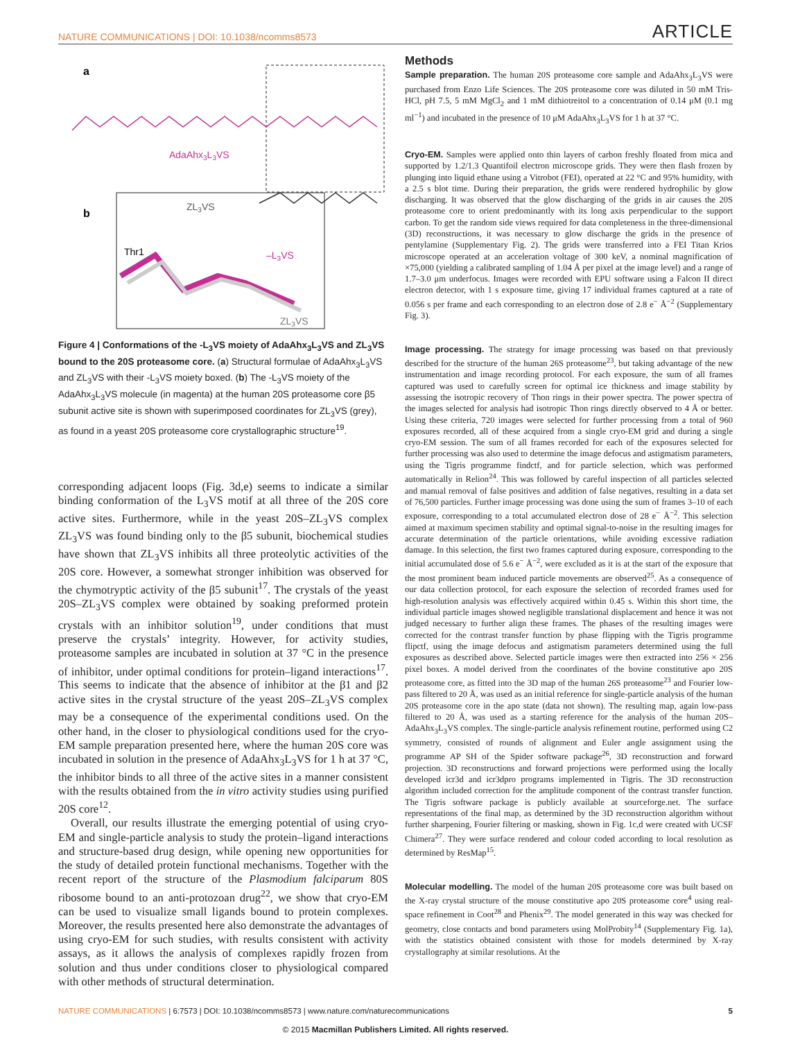NATURE COMMUNICATIONS | DOI: 10.1038/ncomms8573 ARTICLE
a
AdaAhx3L3VS
ZL3VS
b
Thr1
–L3VS
ZL3VS
Figure 4 | Conformations of the -L<sub>3</sub>VS moiety of AdaAhx<sub>3</sub>L<sub>3</sub>VS and ZL<sub>3</sub>VS bound to the 20S proteasome core. (a) Structural formulae of AdaAhx<sub>3</sub>L<sub>3</sub>VS and ZL<sub>3</sub>VS with their -L<sub>3</sub>VS moiety boxed. (b) The -L<sub>3</sub>VS moiety of the AdaAhx<sub>3</sub>L<sub>3</sub>VS molecule (in magenta) at the human 20S proteasome core β5 subunit active site is shown with superimposed coordinates for ZL<sub>3</sub>VS (grey), as found in a yeast 20S proteasome core crystallographic structure<sup>19</sup>.
corresponding adjacent loops (Fig. 3d,e) seems to indicate a similar binding conformation of the L<sub>3</sub>VS motif at all three of the 20S core active sites. Furthermore, while in the yeast 20S–ZL<sub>3</sub>VS complex ZL<sub>3</sub>VS was found binding only to the β5 subunit, biochemical studies have shown that ZL<sub>3</sub>VS inhibits all three proteolytic activities of the 20S core. However, a somewhat stronger inhibition was observed for the chymotryptic activity of the β5 subunit<sup>17</sup>. The crystals of the yeast 20S–ZL<sub>3</sub>VS complex were obtained by soaking preformed protein crystals with an inhibitor solution<sup>19</sup>, under conditions that must preserve the crystals’ integrity. However, for activity studies, proteasome samples are incubated in solution at 37 °C in the presence of inhibitor, under optimal conditions for protein–ligand interactions<sup>17</sup>. This seems to indicate that the absence of inhibitor at the β1 and β2 active sites in the crystal structure of the yeast 20S–ZL<sub>3</sub>VS complex may be a consequence of the experimental conditions used. On the other hand, in the closer to physiological conditions used for the cryo-EM sample preparation presented here, where the human 20S core was incubated in solution in the presence of AdaAhx<sub>3</sub>L<sub>3</sub>VS for 1 h at 37 °C, the inhibitor binds to all three of the active sites in a manner consistent with the results obtained from the in vitro activity studies using purified 20S core<sup>12</sup>.
Overall, our results illustrate the emerging potential of using cryo-EM and single-particle analysis to study the protein–ligand interactions and structure-based drug design, while opening new opportunities for the study of detailed protein functional mechanisms. Together with the recent report of the structure of the Plasmodium falciparum 80S ribosome bound to an anti-protozoan drug<sup>22</sup>, we show that cryo-EM can be used to visualize small ligands bound to protein complexes. Moreover, the results presented here also demonstrate the advantages of using cryo-EM for such studies, with results consistent with activity assays, as it allows the analysis of complexes rapidly frozen from solution and thus under conditions closer to physiological compared with other methods of structural determination.
Methods
Sample preparation. The human 20S proteasome core sample and AdaAhx<sub>3</sub>L<sub>3</sub>VS were purchased from Enzo Life Sciences. The 20S proteasome core was diluted in 50 mM Tris-HCl, pH 7.5, 5 mM MgCl<sub>2</sub> and 1 mM dithiotreitol to a concentration of 0.14 μM (0.1 mg ml<sup>−1</sup>) and incubated in the presence of 10 μM AdaAhx<sub>3</sub>L<sub>3</sub>VS for 1 h at 37 °C.
Cryo-EM. Samples were applied onto thin layers of carbon freshly floated from mica and supported by 1.2/1.3 Quantifoil electron microscope grids. They were then flash frozen by plunging into liquid ethane using a Vitrobot (FEI), operated at 22 °C and 95% humidity, with a 2.5 s blot time. During their preparation, the grids were rendered hydrophilic by glow discharging. It was observed that the glow discharging of the grids in air causes the 20S proteasome core to orient predominantly with its long axis perpendicular to the support carbon. To get the random side views required for data completeness in the three-dimensional (3D) reconstructions, it was necessary to glow discharge the grids in the presence of pentylamine (Supplementary Fig. 2). The grids were transferred into a FEI Titan Krios microscope operated at an acceleration voltage of 300 keV, a nominal magnification of ×75,000 (yielding a calibrated sampling of 1.04 Å per pixel at the image level) and a range of 1.7–3.0 μm underfocus. Images were recorded with EPU software using a Falcon II direct electron detector, with 1 s exposure time, giving 17 individual frames captured at a rate of 0.056 s per frame and each corresponding to an electron dose of 2.8 e<sup>−</sup> Å<sup>−2</sup> (Supplementary Fig. 3).
Image processing. The strategy for image processing was based on that previously described for the structure of the human 26S proteasome<sup>23</sup>, but taking advantage of the new instrumentation and image recording protocol. For each exposure, the sum of all frames captured was used to carefully screen for optimal ice thickness and image stability by assessing the isotropic recovery of Thon rings in their power spectra. The power spectra of the images selected for analysis had isotropic Thon rings directly observed to 4 Å or better. Using these criteria, 720 images were selected for further processing from a total of 960 exposures recorded, all of these acquired from a single cryo-EM grid and during a single cryo-EM session. The sum of all frames recorded for each of the exposures selected for further processing was also used to determine the image defocus and astigmatism parameters, using the Tigris programme findctf, and for particle selection, which was performed automatically in Relion<sup>24</sup>. This was followed by careful inspection of all particles selected and manual removal of false positives and addition of false negatives, resulting in a data set of 76,500 particles. Further image processing was done using the sum of frames 3–10 of each exposure, corresponding to a total accumulated electron dose of 28 e<sup>−</sup> Å<sup>−2</sup>. This selection aimed at maximum specimen stability and optimal signal-to-noise in the resulting images for accurate determination of the particle orientations, while avoiding excessive radiation damage. In this selection, the first two frames captured during exposure, corresponding to the initial accumulated dose of 5.6 e<sup>−</sup> Å<sup>−2</sup>, were excluded as it is at the start of the exposure that the most prominent beam induced particle movements are observed<sup>25</sup>. As a consequence of our data collection protocol, for each exposure the selection of recorded frames used for high-resolution analysis was effectively acquired within 0.45 s. Within this short time, the individual particle images showed negligible translational displacement and hence it was not judged necessary to further align these frames. The phases of the resulting images were corrected for the contrast transfer function by phase flipping with the Tigris programme flipctf, using the image defocus and astigmatism parameters determined using the full exposures as described above. Selected particle images were then extracted into 256 × 256 pixel boxes. A model derived from the coordinates of the bovine constitutive apo 20S proteasome core, as fitted into the 3D map of the human 26S proteasome<sup>23</sup> and Fourier low-pass filtered to 20 Å, was used as an initial reference for single-particle analysis of the human 20S proteasome core in the apo state (data not shown). The resulting map, again low-pass filtered to 20 Å, was used as a starting reference for the analysis of the human 20S–AdaAhx<sub>3</sub>L<sub>3</sub>VS complex. The single-particle analysis refinement routine, performed using C2 symmetry, consisted of rounds of alignment and Euler angle assignment using the programme AP SH of the Spider software package<sup>26</sup>, 3D reconstruction and forward projection. 3D reconstructions and forward projections were performed using the locally developed icr3d and icr3dpro programs implemented in Tigris. The 3D reconstruction algorithm included correction for the amplitude component of the contrast transfer function. The Tigris software package is publicly available at sourceforge.net. The surface representations of the final map, as determined by the 3D reconstruction algorithm without further sharpening, Fourier filtering or masking, shown in Fig. 1c,d were created with UCSF Chimera<sup>27</sup>. They were surface rendered and colour coded according to local resolution as determined by ResMap<sup>15</sup>.
Molecular modelling. The model of the human 20S proteasome core was built based on the X-ray crystal structure of the mouse constitutive apo 20S proteasome core<sup>4</sup> using real-space refinement in Coot<sup>28</sup> and Phenix<sup>29</sup>. The model generated in this way was checked for geometry, close contacts and bond parameters using MolProbity<sup>14</sup> (Supplementary Fig. 1a), with the statistics obtained consistent with those for models determined by X-ray crystallography at similar resolutions. At the
NATURE COMMUNICATIONS | 6:7573 | DOI: 10.1038/ncomms8573 | www.nature.com/naturecommunications 5
© 2015 Macmillan Publishers Limited. All rights reserved.